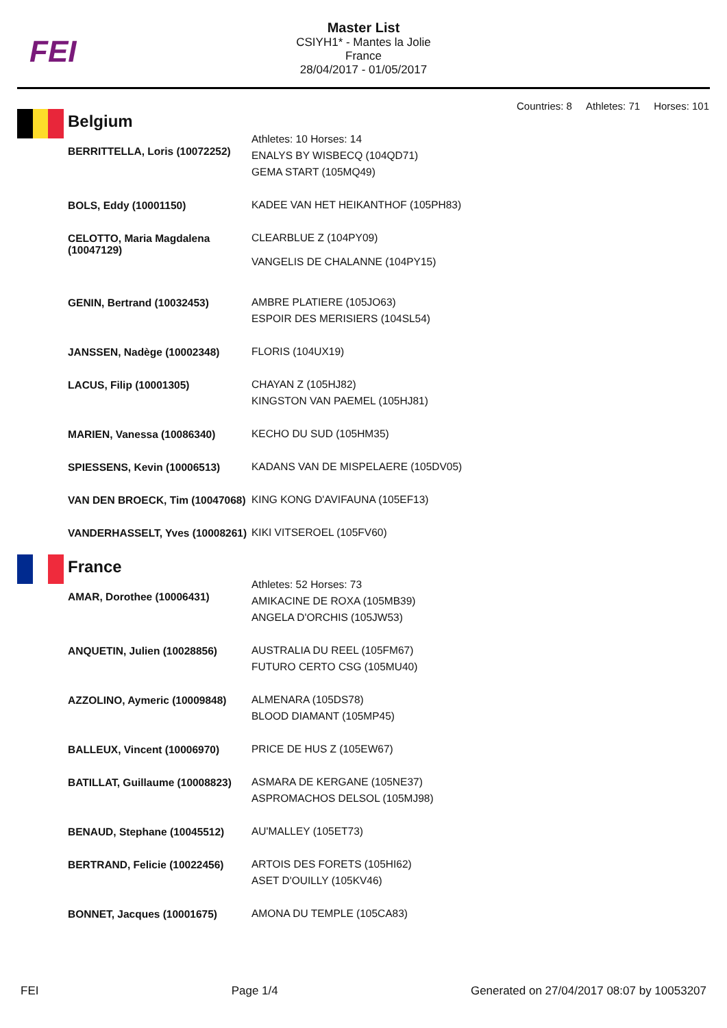FEI
Master List
CSIYH1* - Mantes la Jolie
France
28/04/2017 - 01/05/2017
Countries: 8 Athletes: 71 Horses: 101
Belgium
| BERRITTELLA, Loris (10072252) | Athletes: 10 Horses: 14 ENALYS BY WISBECQ (104QD71) GEMA START (105MQ49) |
| BOLS, Eddy (10001150) | KADEE VAN HET HEIKANTHOF (105PH83) |
| CELOTTO, Maria Magdalena (10047129) | CLEARBLUE Z (104PY09) VANGELIS DE CHALANNE (104PY15) |
| GENIN, Bertrand (10032453) | AMBRE PLATIERE (105JO63) ESPOIR DES MERISIERS (104SL54) |
| JANSSEN, Nadège (10002348) | FLORIS (104UX19) |
| LACUS, Filip (10001305) | CHAYAN Z (105HJ82) KINGSTON VAN PAEMEL (105HJ81) |
| MARIEN, Vanessa (10086340) | KECHO DU SUD (105HM35) |
| SPIESSENS, Kevin (10006513) | KADANS VAN DE MISPELAERE (105DV05) |
| VAN DEN BROECK, Tim (10047068) | KING KONG D'AVIFAUNA (105EF13) |
| VANDERHASSELT, Yves (10008261) | KIKI VITSEROEL (105FV60) |
France
| AMAR, Dorothee (10006431) | Athletes: 52 Horses: 73 AMIKACINE DE ROXA (105MB39) ANGELA D'ORCHIS (105JW53) |
| ANQUETIN, Julien (10028856) | AUSTRALIA DU REEL (105FM67) FUTURO CERTO CSG (105MU40) |
| AZZOLINO, Aymeric (10009848) | ALMENARA (105DS78) BLOOD DIAMANT (105MP45) |
| BALLEUX, Vincent (10006970) | PRICE DE HUS Z (105EW67) |
| BATILLAT, Guillaume (10008823) | ASMARA DE KERGANE (105NE37) ASPROMACHOS DELSOL (105MJ98) |
| BENAUD, Stephane (10045512) | AU'MALLEY (105ET73) |
| BERTRAND, Felicie (10022456) | ARTOIS DES FORETS (105HI62) ASET D'OUILLY (105KV46) |
| BONNET, Jacques (10001675) | AMONA DU TEMPLE (105CA83) |
FEI Page 1/4 Generated on 27/04/2017 08:07 by 10053207